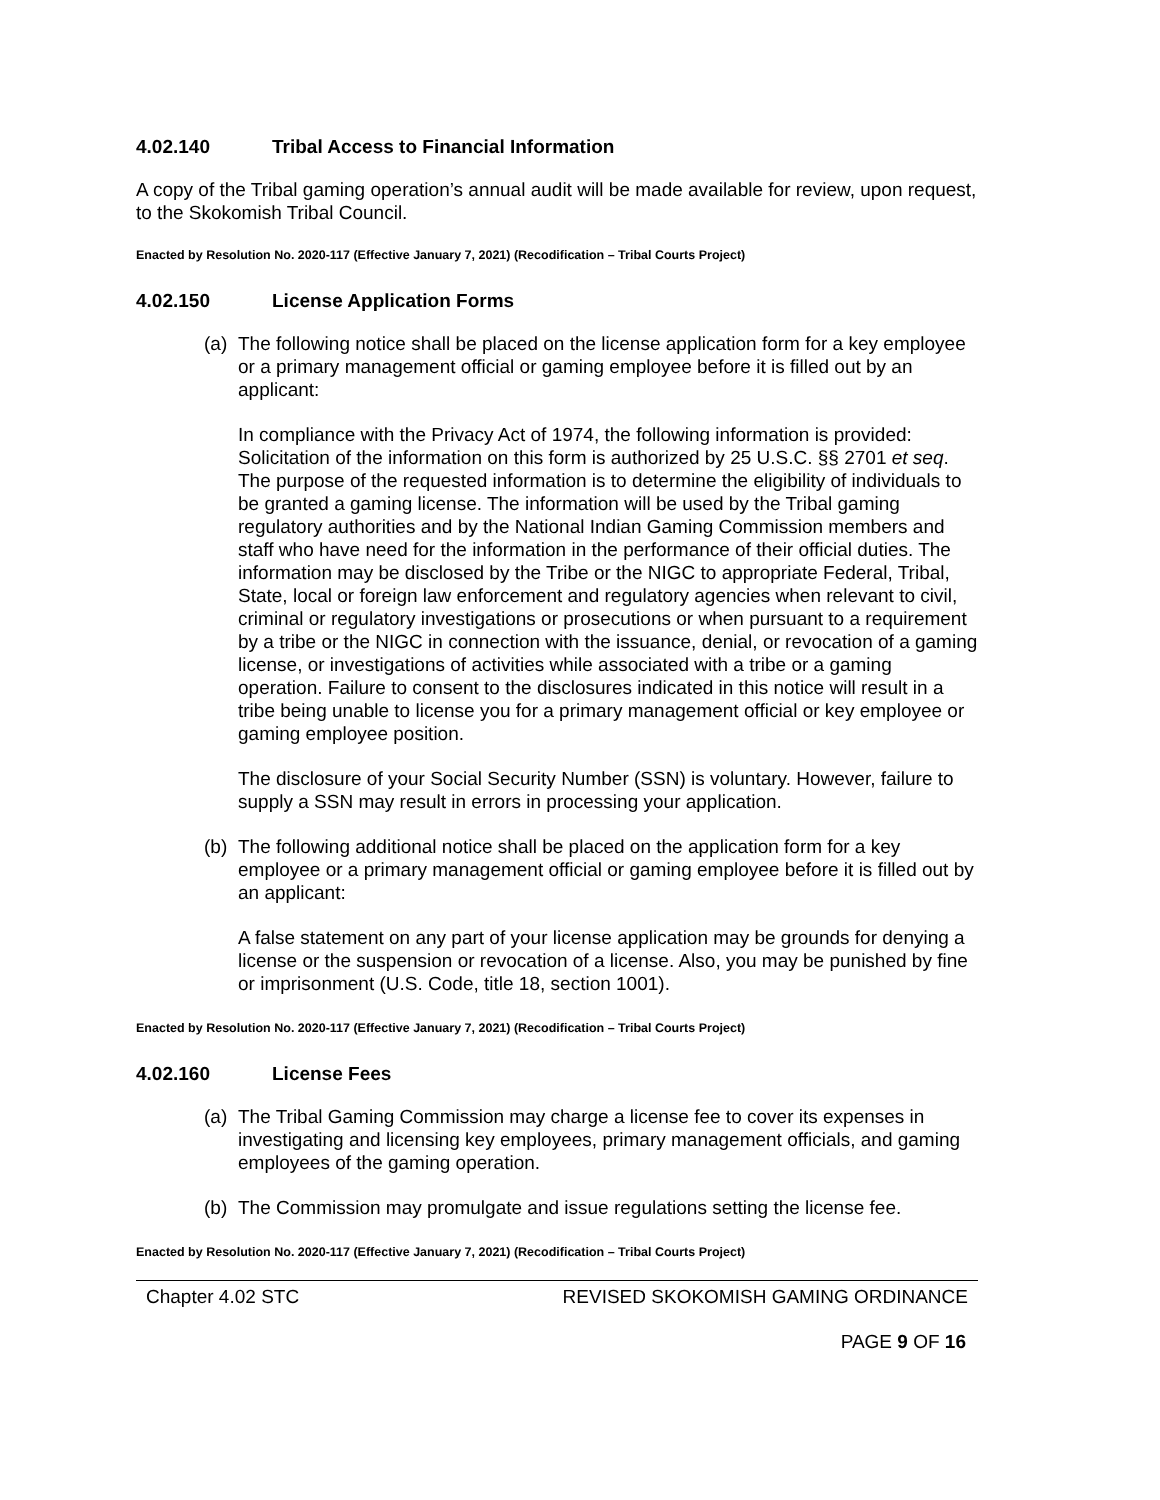4.02.140 Tribal Access to Financial Information
A copy of the Tribal gaming operation’s annual audit will be made available for review, upon request, to the Skokomish Tribal Council.
Enacted by Resolution No. 2020-117 (Effective January 7, 2021) (Recodification – Tribal Courts Project)
4.02.150 License Application Forms
(a)
The following notice shall be placed on the license application form for a key employee or a primary management official or gaming employee before it is filled out by an applicant:
In compliance with the Privacy Act of 1974, the following information is provided: Solicitation of the information on this form is authorized by 25 U.S.C. §§ 2701 et seq. The purpose of the requested information is to determine the eligibility of individuals to be granted a gaming license. The information will be used by the Tribal gaming regulatory authorities and by the National Indian Gaming Commission members and staff who have need for the information in the performance of their official duties. The information may be disclosed by the Tribe or the NIGC to appropriate Federal, Tribal, State, local or foreign law enforcement and regulatory agencies when relevant to civil, criminal or regulatory investigations or prosecutions or when pursuant to a requirement by a tribe or the NIGC in connection with the issuance, denial, or revocation of a gaming license, or investigations of activities while associated with a tribe or a gaming operation. Failure to consent to the disclosures indicated in this notice will result in a tribe being unable to license you for a primary management official or key employee or gaming employee position.
The disclosure of your Social Security Number (SSN) is voluntary. However, failure to supply a SSN may result in errors in processing your application.
(b)
The following additional notice shall be placed on the application form for a key employee or a primary management official or gaming employee before it is filled out by an applicant:
A false statement on any part of your license application may be grounds for denying a license or the suspension or revocation of a license. Also, you may be punished by fine or imprisonment (U.S. Code, title 18, section 1001).
Enacted by Resolution No. 2020-117 (Effective January 7, 2021) (Recodification – Tribal Courts Project)
4.02.160 License Fees
(a)
The Tribal Gaming Commission may charge a license fee to cover its expenses in investigating and licensing key employees, primary management officials, and gaming employees of the gaming operation.
(b)
The Commission may promulgate and issue regulations setting the license fee.
Enacted by Resolution No. 2020-117 (Effective January 7, 2021) (Recodification – Tribal Courts Project)
Chapter 4.02 STC REVISED SKOKOMISH GAMING ORDINANCE
PAGE 9 OF 16